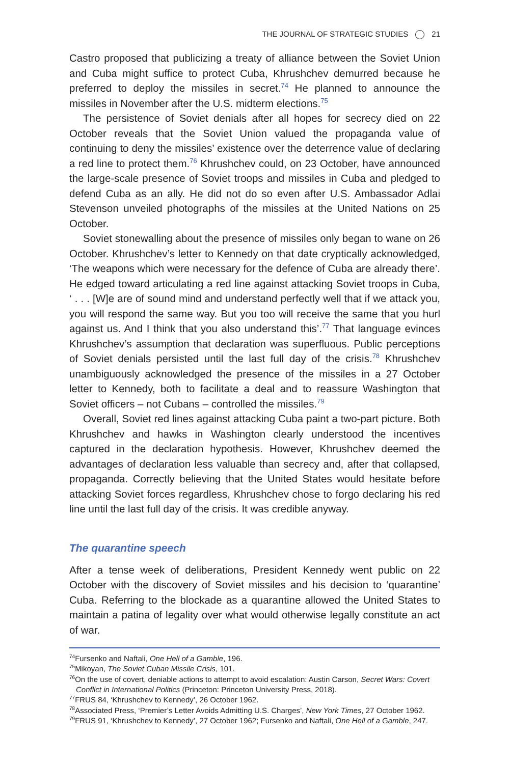THE JOURNAL OF STRATEGIC STUDIES 21
Castro proposed that publicizing a treaty of alliance between the Soviet Union and Cuba might suffice to protect Cuba, Khrushchev demurred because he preferred to deploy the missiles in secret.<sup>74</sup> He planned to announce the missiles in November after the U.S. midterm elections.<sup>75</sup>
The persistence of Soviet denials after all hopes for secrecy died on 22 October reveals that the Soviet Union valued the propaganda value of continuing to deny the missiles’ existence over the deterrence value of declaring a red line to protect them.<sup>76</sup> Khrushchev could, on 23 October, have announced the large-scale presence of Soviet troops and missiles in Cuba and pledged to defend Cuba as an ally. He did not do so even after U.S. Ambassador Adlai Stevenson unveiled photographs of the missiles at the United Nations on 25 October.
Soviet stonewalling about the presence of missiles only began to wane on 26 October. Khrushchev’s letter to Kennedy on that date cryptically acknowledged, ‘The weapons which were necessary for the defence of Cuba are already there’. He edged toward articulating a red line against attacking Soviet troops in Cuba, ‘ . . . [W]e are of sound mind and understand perfectly well that if we attack you, you will respond the same way. But you too will receive the same that you hurl against us. And I think that you also understand this’.<sup>77</sup> That language evinces Khrushchev’s assumption that declaration was superfluous. Public perceptions of Soviet denials persisted until the last full day of the crisis.<sup>78</sup> Khrushchev unambiguously acknowledged the presence of the missiles in a 27 October letter to Kennedy, both to facilitate a deal and to reassure Washington that Soviet officers – not Cubans – controlled the missiles.<sup>79</sup>
Overall, Soviet red lines against attacking Cuba paint a two-part picture. Both Khrushchev and hawks in Washington clearly understood the incentives captured in the declaration hypothesis. However, Khrushchev deemed the advantages of declaration less valuable than secrecy and, after that collapsed, propaganda. Correctly believing that the United States would hesitate before attacking Soviet forces regardless, Khrushchev chose to forgo declaring his red line until the last full day of the crisis. It was credible anyway.
The quarantine speech
After a tense week of deliberations, President Kennedy went public on 22 October with the discovery of Soviet missiles and his decision to ‘quarantine’ Cuba. Referring to the blockade as a quarantine allowed the United States to maintain a patina of legality over what would otherwise legally constitute an act of war.
<sup>74</sup> Fursenko and Naftali, One Hell of a Gamble, 196.
<sup>75</sup> Mikoyan, The Soviet Cuban Missile Crisis, 101.
<sup>76</sup> On the use of covert, deniable actions to attempt to avoid escalation: Austin Carson, Secret Wars: Covert Conflict in International Politics (Princeton: Princeton University Press, 2018).
<sup>77</sup>FRUS 84, ‘Khrushchev to Kennedy’, 26 October 1962.
<sup>78</sup> Associated Press, ‘Premier’s Letter Avoids Admitting U.S. Charges’, New York Times, 27 October 1962.
<sup>79</sup>FRUS 91, ‘Khrushchev to Kennedy’, 27 October 1962; Fursenko and Naftali, One Hell of a Gamble, 247.